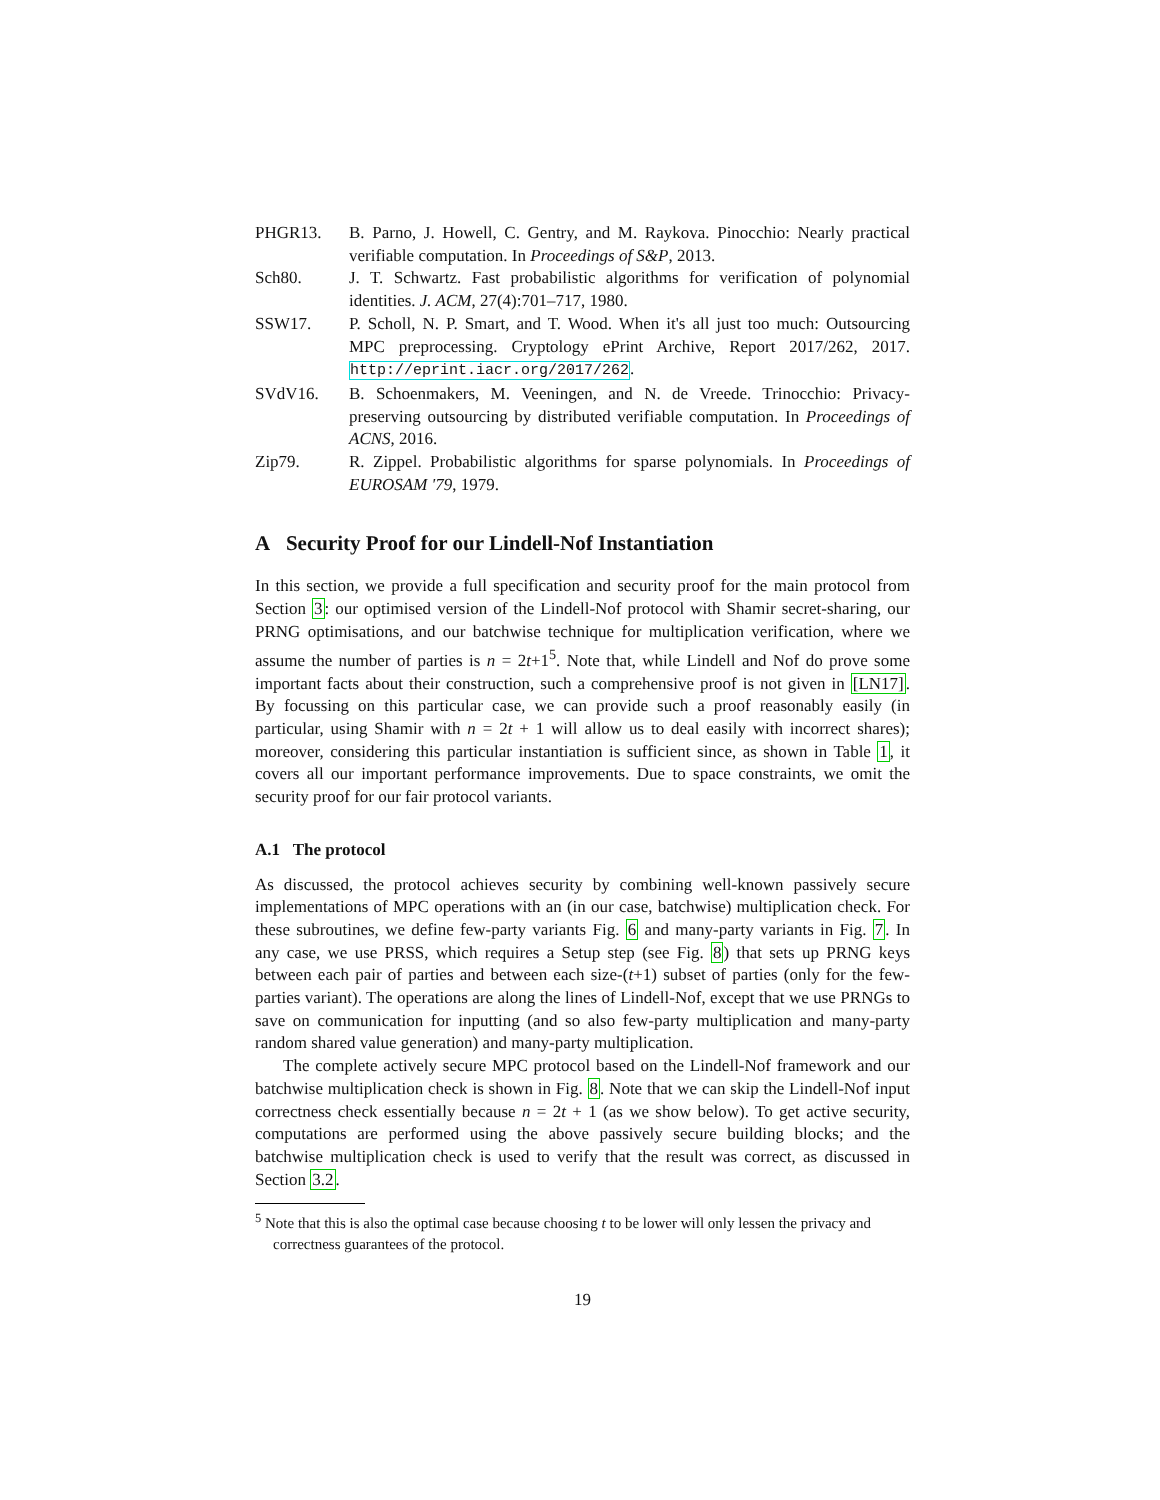PHGR13. B. Parno, J. Howell, C. Gentry, and M. Raykova. Pinocchio: Nearly practical verifiable computation. In Proceedings of S&P, 2013.
Sch80. J. T. Schwartz. Fast probabilistic algorithms for verification of polynomial identities. J. ACM, 27(4):701–717, 1980.
SSW17. P. Scholl, N. P. Smart, and T. Wood. When it's all just too much: Outsourcing MPC preprocessing. Cryptology ePrint Archive, Report 2017/262, 2017. http://eprint.iacr.org/2017/262.
SVdV16. B. Schoenmakers, M. Veeningen, and N. de Vreede. Trinocchio: Privacy-preserving outsourcing by distributed verifiable computation. In Proceedings of ACNS, 2016.
Zip79. R. Zippel. Probabilistic algorithms for sparse polynomials. In Proceedings of EUROSAM '79, 1979.
A Security Proof for our Lindell-Nof Instantiation
In this section, we provide a full specification and security proof for the main protocol from Section 3: our optimised version of the Lindell-Nof protocol with Shamir secret-sharing, our PRNG optimisations, and our batchwise technique for multiplication verification, where we assume the number of parties is n = 2t+1<sup>5</sup>. Note that, while Lindell and Nof do prove some important facts about their construction, such a comprehensive proof is not given in [LN17]. By focussing on this particular case, we can provide such a proof reasonably easily (in particular, using Shamir with n = 2t + 1 will allow us to deal easily with incorrect shares); moreover, considering this particular instantiation is sufficient since, as shown in Table 1, it covers all our important performance improvements. Due to space constraints, we omit the security proof for our fair protocol variants.
A.1 The protocol
As discussed, the protocol achieves security by combining well-known passively secure implementations of MPC operations with an (in our case, batchwise) multiplication check. For these subroutines, we define few-party variants Fig. 6 and many-party variants in Fig. 7. In any case, we use PRSS, which requires a Setup step (see Fig. 8) that sets up PRNG keys between each pair of parties and between each size-(t+1) subset of parties (only for the few-parties variant). The operations are along the lines of Lindell-Nof, except that we use PRNGs to save on communication for inputting (and so also few-party multiplication and many-party random shared value generation) and many-party multiplication.
The complete actively secure MPC protocol based on the Lindell-Nof framework and our batchwise multiplication check is shown in Fig. 8. Note that we can skip the Lindell-Nof input correctness check essentially because n = 2t + 1 (as we show below). To get active security, computations are performed using the above passively secure building blocks; and the batchwise multiplication check is used to verify that the result was correct, as discussed in Section 3.2.
<sup>5</sup> Note that this is also the optimal case because choosing t to be lower will only lessen the privacy and correctness guarantees of the protocol.
19